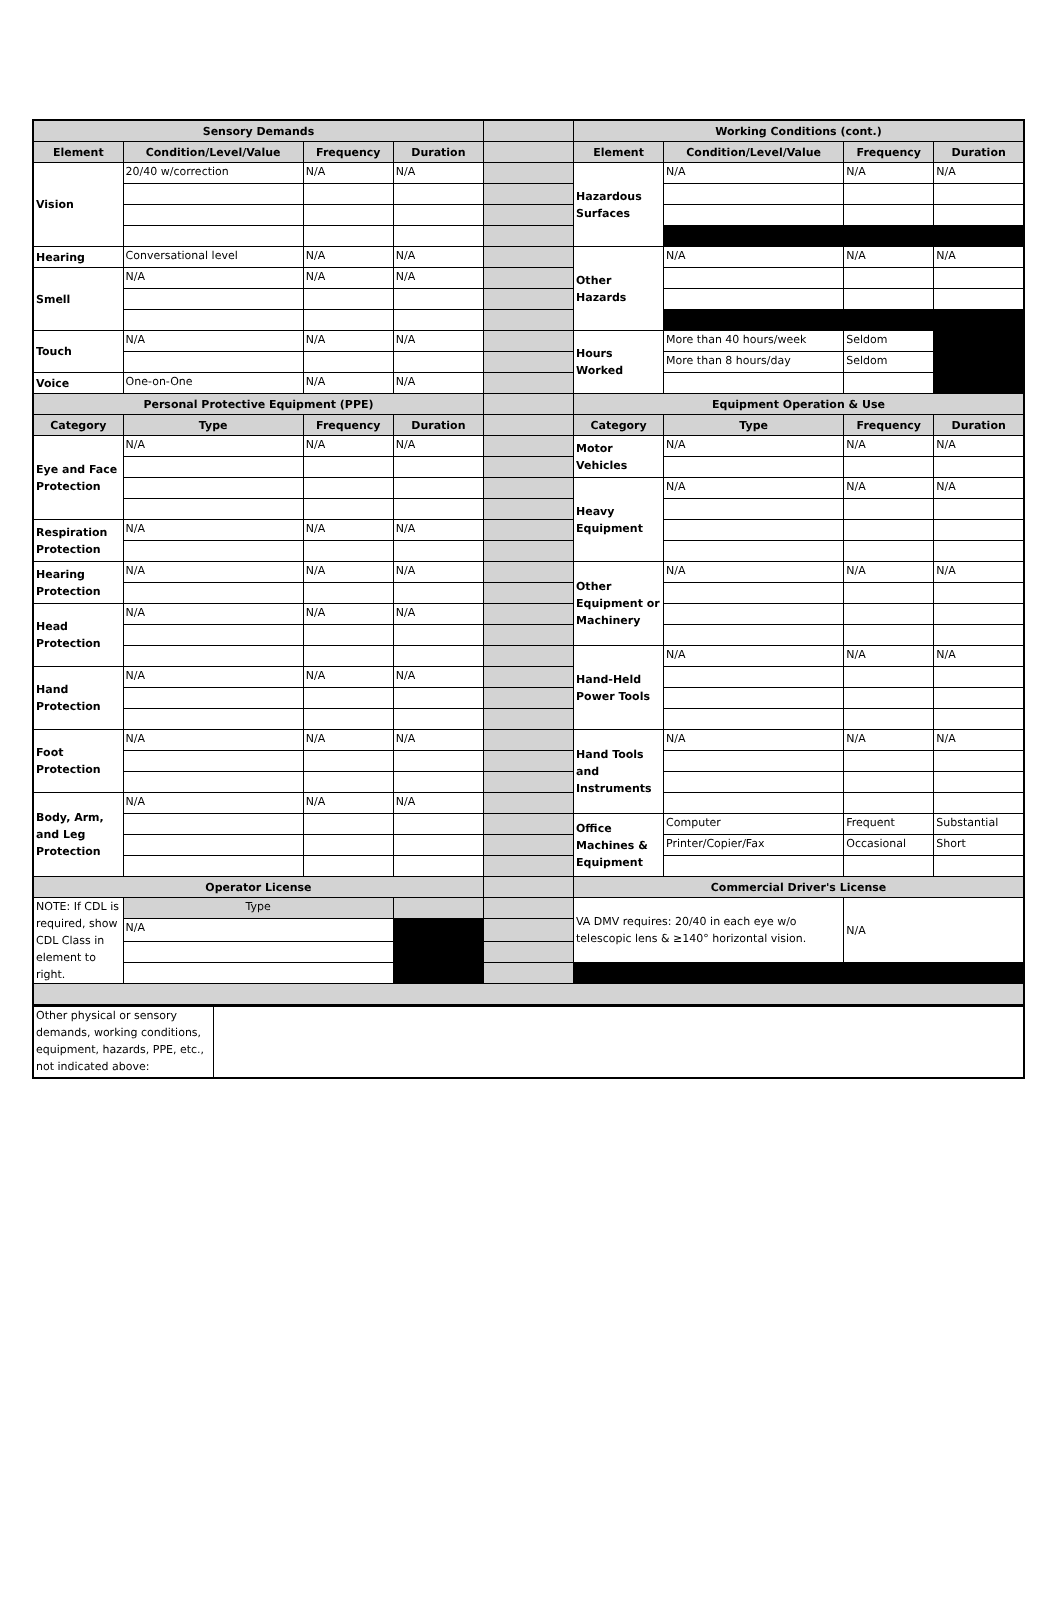| Sensory Demands | | | | | Working Conditions (cont.) | | | |
| Element | Condition/Level/Value | Frequency | Duration | | Element | Condition/Level/Value | Frequency | Duration |
| Vision | 20/40 w/correction | N/A | N/A | | Hazardous Surfaces | N/A | N/A | N/A |
| Hearing | Conversational level | N/A | N/A | | Other Hazards | N/A | N/A | N/A |
| Smell | N/A | N/A | N/A | | | | | |
| Touch | N/A | N/A | N/A | | Hours Worked | More than 40 hours/week | Seldom | |
| | | | | | | More than 8 hours/day | Seldom | |
| Voice | One-on-One | N/A | N/A | | | | | |
| Personal Protective Equipment (PPE) | | | | | Equipment Operation & Use | | | |
| Category | Type | Frequency | Duration | | Category | Type | Frequency | Duration |
| Eye and Face Protection | N/A | N/A | N/A | | Motor Vehicles | N/A | N/A | N/A |
| | | | | | Heavy Equipment | N/A | N/A | N/A |
| Respiration Protection | N/A | N/A | N/A | | | | | |
| Hearing Protection | N/A | N/A | N/A | | Other Equipment or Machinery | N/A | N/A | N/A |
| Head Protection | N/A | N/A | N/A | | | | | |
| | | | | | Hand-Held Power Tools | N/A | N/A | N/A |
| Hand Protection | N/A | N/A | N/A | | | | | |
| Foot Protection | N/A | N/A | N/A | | Hand Tools and Instruments | N/A | N/A | N/A |
| Body, Arm, and Leg Protection | N/A | N/A | N/A | | | | | |
| | | | | | Office Machines & Equipment | Computer | Frequent | Substantial |
| | | | | | | Printer/Copier/Fax | Occasional | Short |
| Operator License | | | | | Commercial Driver's License | | | |
| NOTE: If CDL is required, show CDL Class in element to right. | Type | | | | VA DMV requires: 20/40 in each eye w/o telescopic lens & ≥140° horizontal vision. | | N/A | |
| | N/A | | | | | | | |
| Other physical or sensory demands, working conditions, equipment, hazards, PPE, etc., not indicated above: | |